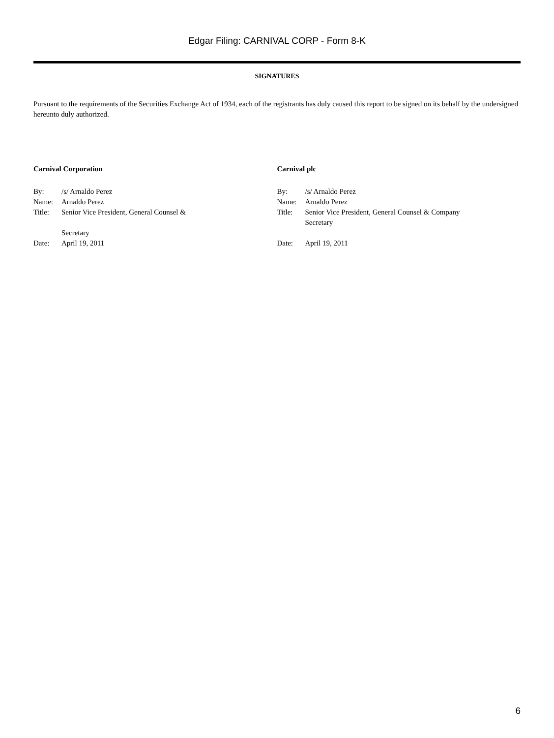Edgar Filing: CARNIVAL CORP - Form 8-K
SIGNATURES
Pursuant to the requirements of the Securities Exchange Act of 1934, each of the registrants has duly caused this report to be signed on its behalf by the undersigned hereunto duly authorized.
Carnival Corporation
| By: | /s/ Arnaldo Perez |
| Name: | Arnaldo Perez |
| Title: | Senior Vice President, General Counsel & Secretary |
| Date: | April 19, 2011 |
Carnival plc
| By: | /s/ Arnaldo Perez |
| Name: | Arnaldo Perez |
| Title: | Senior Vice President, General Counsel & Company Secretary |
| Date: | April 19, 2011 |
6